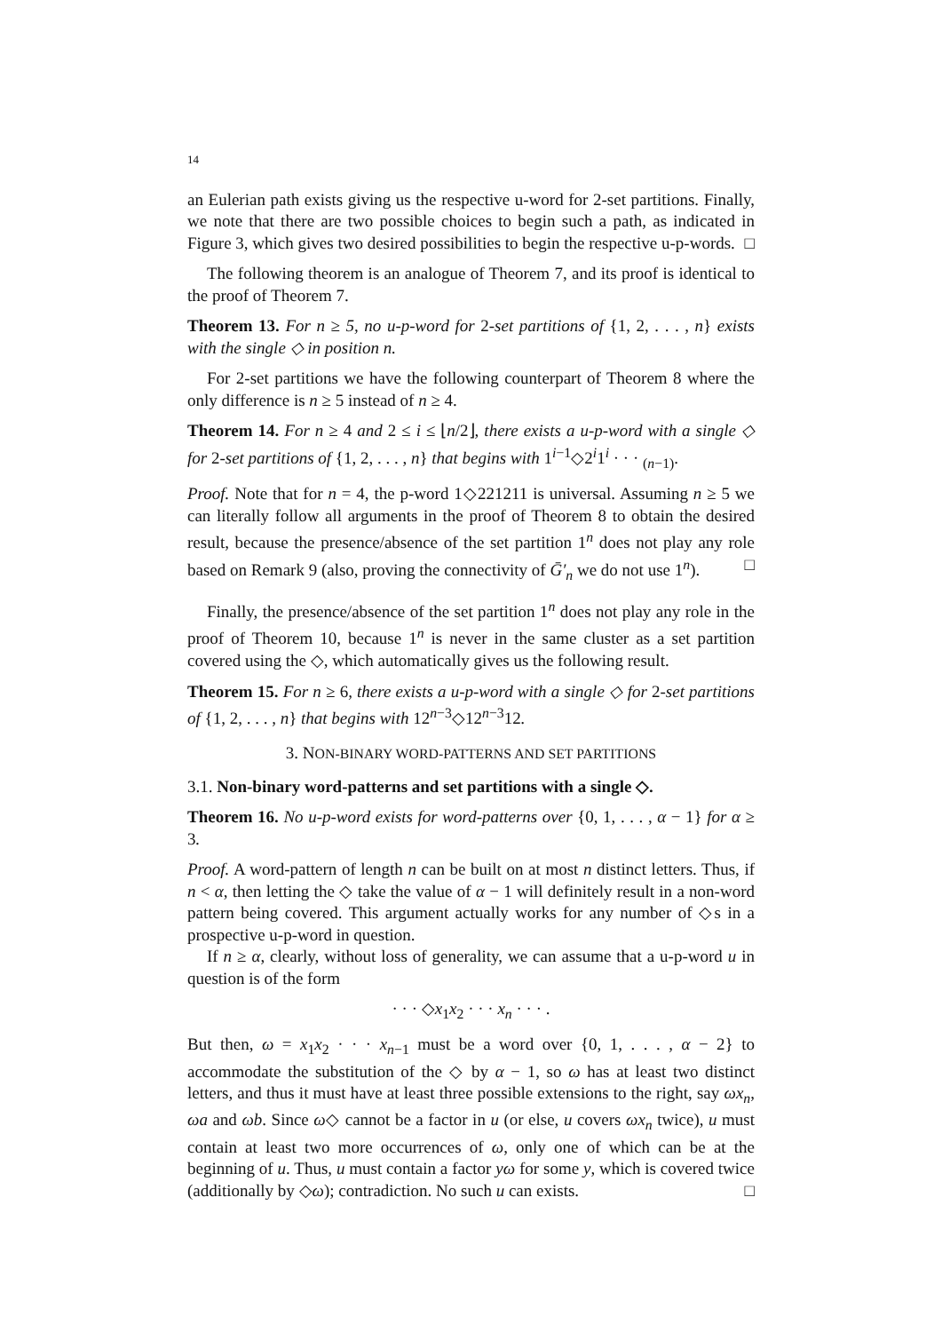14
an Eulerian path exists giving us the respective u-word for 2-set partitions. Finally, we note that there are two possible choices to begin such a path, as indicated in Figure 3, which gives two desired possibilities to begin the respective u-p-words. □
The following theorem is an analogue of Theorem 7, and its proof is identical to the proof of Theorem 7.
Theorem 13. For n ≥ 5, no u-p-word for 2-set partitions of {1, 2, . . . , n} exists with the single ◇ in position n.
For 2-set partitions we have the following counterpart of Theorem 8 where the only difference is n ≥ 5 instead of n ≥ 4.
Theorem 14. For n ≥ 4 and 2 ≤ i ≤ ⌊n/2⌋, there exists a u-p-word with a single ◇ for 2-set partitions of {1, 2, . . . , n} that begins with 1<sup>i−1</sup>◇2<sup>i</sup>1<sup>i</sup> · · · <sub>(n−1)</sub>.
Proof. Note that for n = 4, the p-word 1◇221211 is universal. Assuming n ≥ 5 we can literally follow all arguments in the proof of Theorem 8 to obtain the desired result, because the presence/absence of the set partition 1<sup>n</sup> does not play any role based on Remark 9 (also, proving the connectivity of Ḡ′<sub>n</sub> we do not use 1<sup>n</sup>). □
Finally, the presence/absence of the set partition 1<sup>n</sup> does not play any role in the proof of Theorem 10, because 1<sup>n</sup> is never in the same cluster as a set partition covered using the ◇, which automatically gives us the following result.
Theorem 15. For n ≥ 6, there exists a u-p-word with a single ◇ for 2-set partitions of {1, 2, . . . , n} that begins with 12<sup>n−3</sup>◇12<sup>n−3</sup>12.
3. NON-BINARY WORD-PATTERNS AND SET PARTITIONS
3.1. Non-binary word-patterns and set partitions with a single ◇.
Theorem 16. No u-p-word exists for word-patterns over {0, 1, . . . , α − 1} for α ≥ 3.
Proof. A word-pattern of length n can be built on at most n distinct letters. Thus, if n < α, then letting the ◇ take the value of α − 1 will definitely result in a non-word pattern being covered. This argument actually works for any number of ◇s in a prospective u-p-word in question.
If n ≥ α, clearly, without loss of generality, we can assume that a u-p-word u in question is of the form
· · · ◇x<sub>1</sub>x<sub>2</sub> · · · x<sub>n</sub> · · · .
But then, ω = x<sub>1</sub>x<sub>2</sub> · · · x<sub>n−1</sub> must be a word over {0, 1, . . . , α − 2} to accommodate the substitution of the ◇ by α − 1, so ω has at least two distinct letters, and thus it must have at least three possible extensions to the right, say ωx<sub>n</sub>, ωa and ωb. Since ω◇ cannot be a factor in u (or else, u covers ωx<sub>n</sub> twice), u must contain at least two more occurrences of ω, only one of which can be at the beginning of u. Thus, u must contain a factor yω for some y, which is covered twice (additionally by ◇ω); contradiction. No such u can exists. □